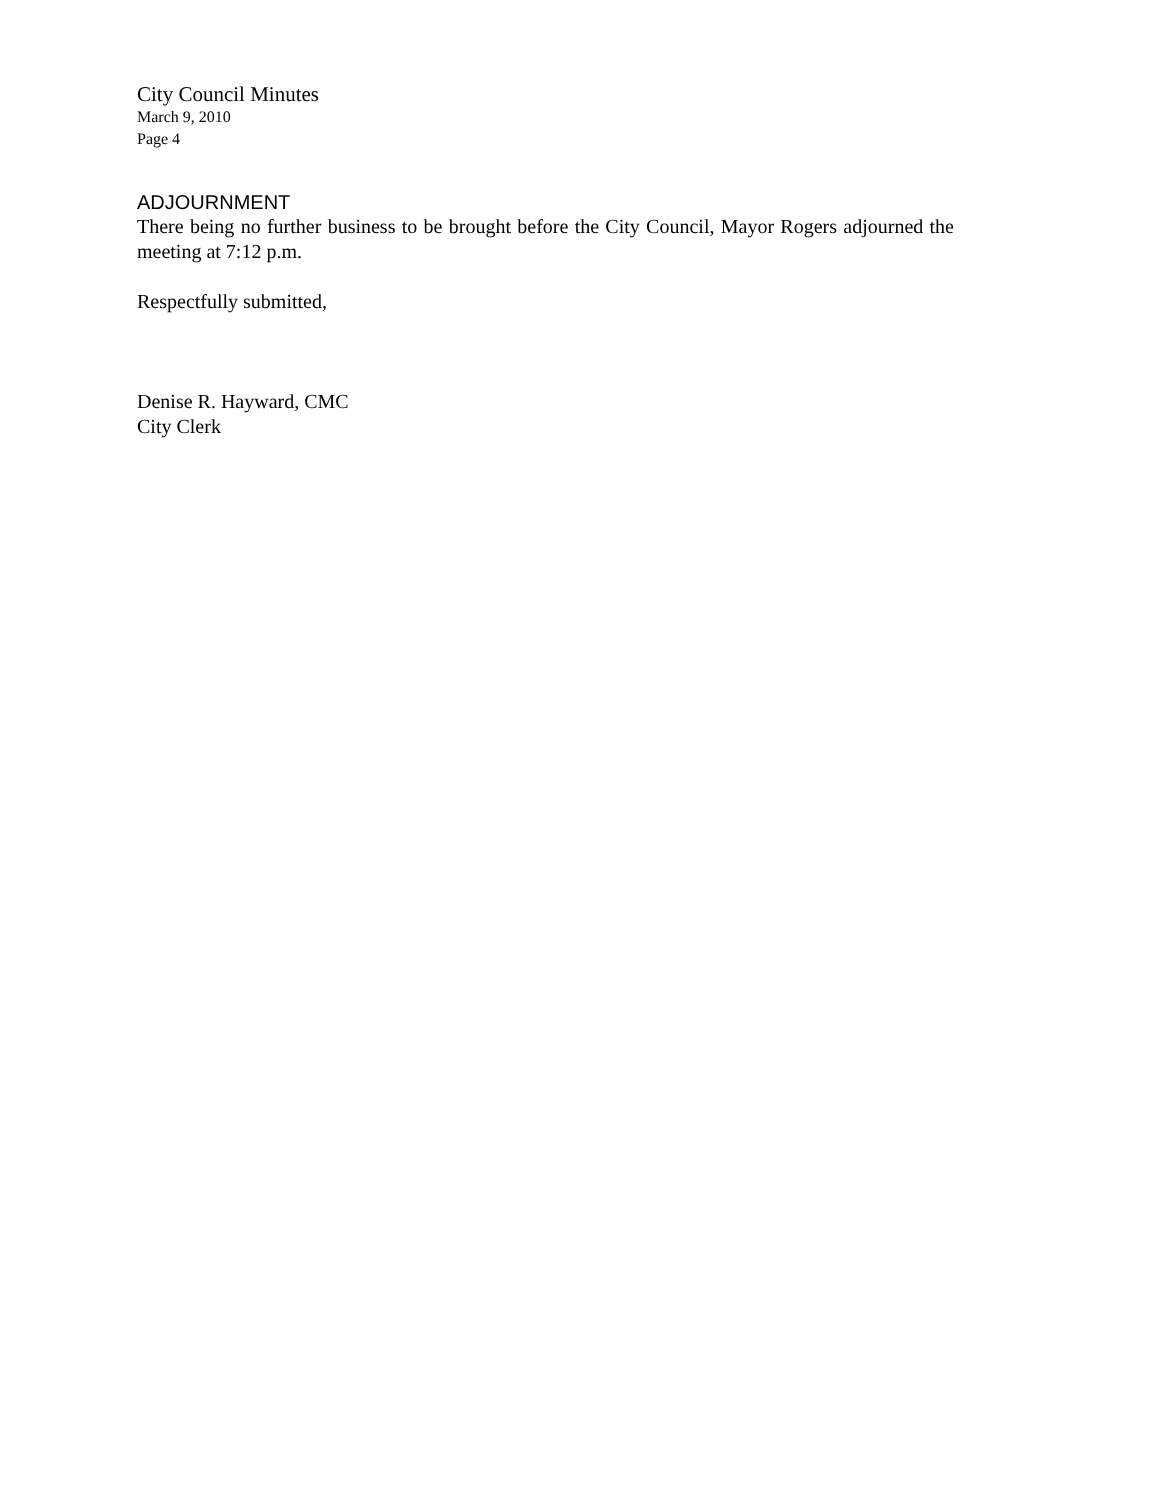City Council Minutes
March 9, 2010
Page 4
ADJOURNMENT
There being no further business to be brought before the City Council, Mayor Rogers adjourned the meeting at 7:12 p.m.
Respectfully submitted,
Denise R. Hayward, CMC
City Clerk